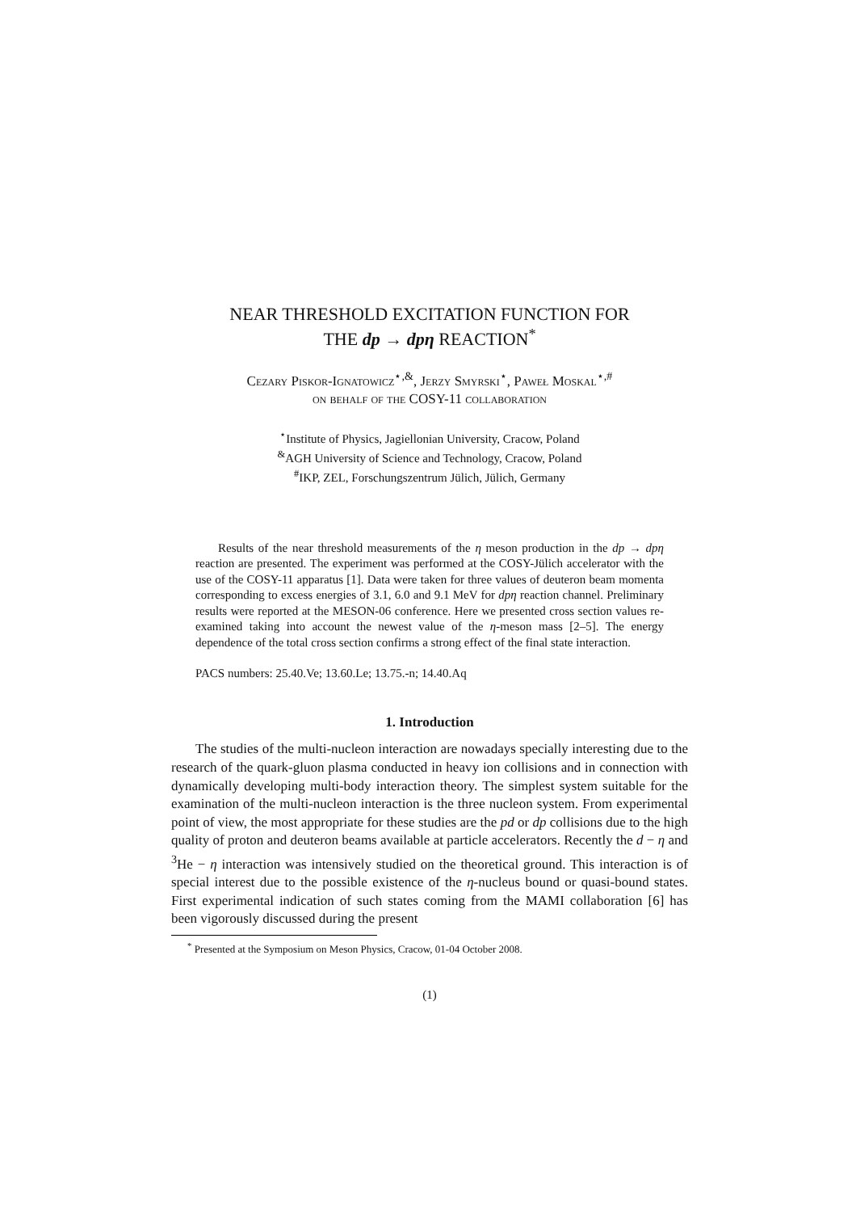NEAR THRESHOLD EXCITATION FUNCTION FOR
THE dp → dpη REACTION<sup>*</sup>
Cezary Piskor-Ignatowicz<sup>⋆,&</sup>, Jerzy Smyrski<sup>⋆</sup>, Paweł Moskal<sup>⋆,#</sup>
on behalf of the COSY-11 collaboration
<sup>⋆</sup>Institute of Physics, Jagiellonian University, Cracow, Poland
<sup>&</sup>AGH University of Science and Technology, Cracow, Poland
<sup>#</sup> IKP, ZEL, Forschungszentrum Jülich, Jülich, Germany
Results of the near threshold measurements of the η meson production in the dp → dpη reaction are presented. The experiment was performed at the COSY-Jülich accelerator with the use of the COSY-11 apparatus [1]. Data were taken for three values of deuteron beam momenta corresponding to excess energies of 3.1, 6.0 and 9.1 MeV for dpη reaction channel. Preliminary results were reported at the MESON-06 conference. Here we presented cross section values re-examined taking into account the newest value of the η-meson mass [2–5]. The energy dependence of the total cross section confirms a strong effect of the final state interaction.
PACS numbers: 25.40.Ve; 13.60.Le; 13.75.-n; 14.40.Aq
1. Introduction
The studies of the multi-nucleon interaction are nowadays specially interesting due to the research of the quark-gluon plasma conducted in heavy ion collisions and in connection with dynamically developing multi-body interaction theory. The simplest system suitable for the examination of the multi-nucleon interaction is the three nucleon system. From experimental point of view, the most appropriate for these studies are the pd or dp collisions due to the high quality of proton and deuteron beams available at particle accelerators. Recently the d − η and <sup>3</sup>He − η interaction was intensively studied on the theoretical ground. This interaction is of special interest due to the possible existence of the η-nucleus bound or quasi-bound states. First experimental indication of such states coming from the MAMI collaboration [6] has been vigorously discussed during the present
<sup>*</sup> Presented at the Symposium on Meson Physics, Cracow, 01-04 October 2008.
(1)